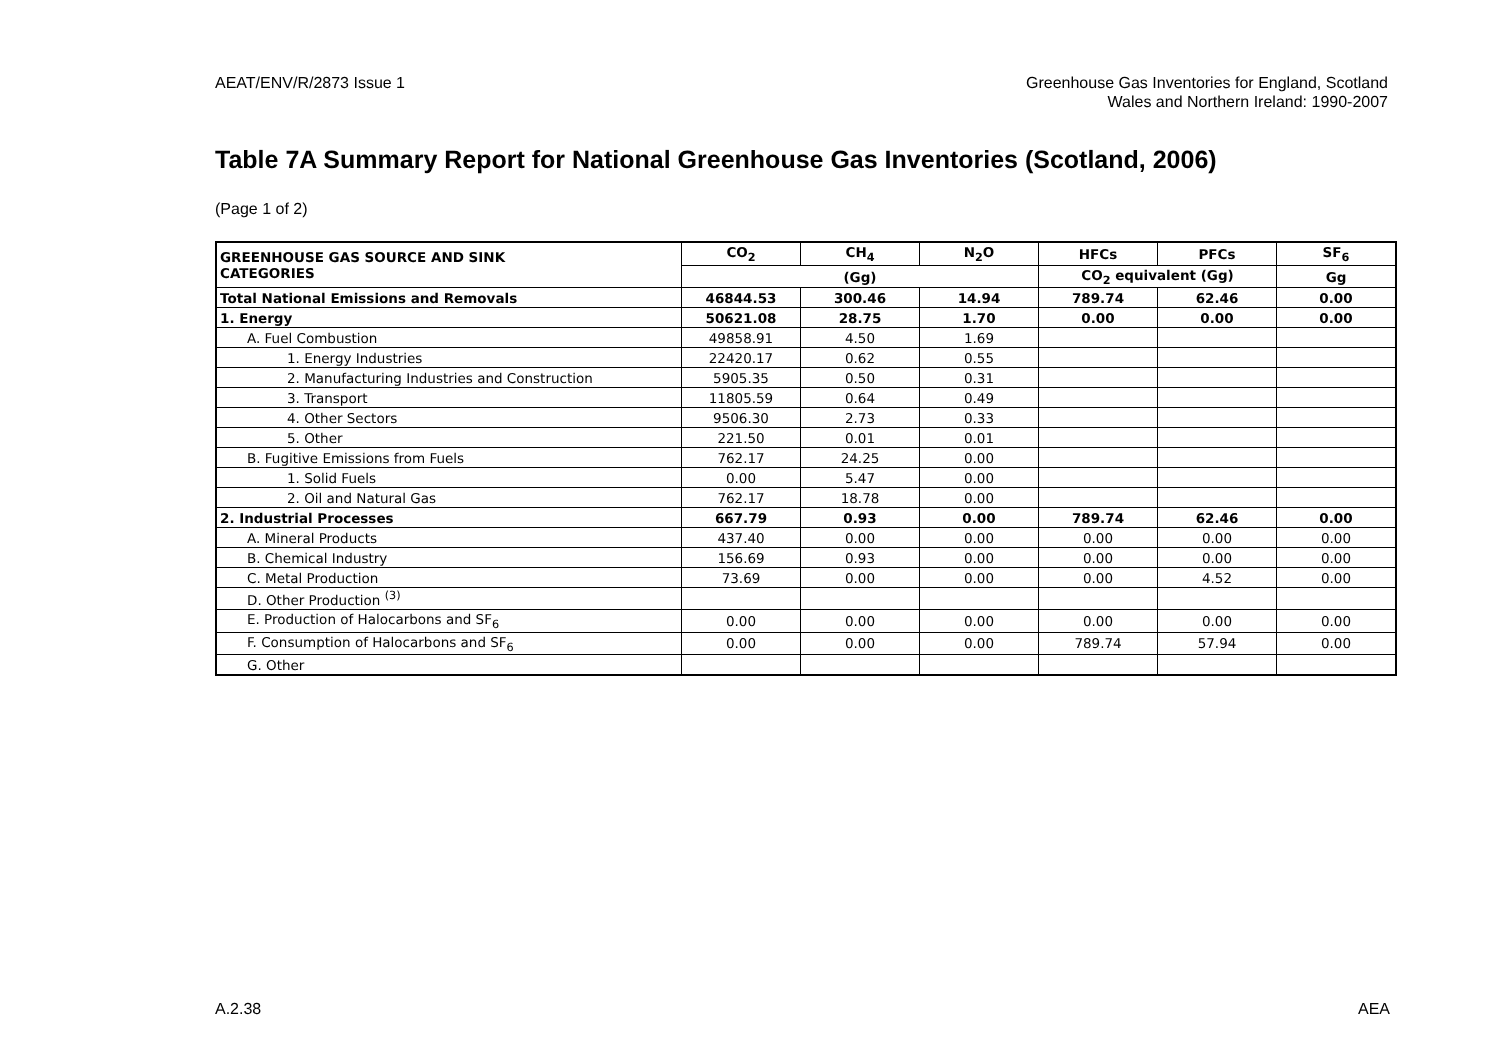AEAT/ENV/R/2873 Issue 1 Greenhouse Gas Inventories for England, Scotland
Wales and Northern Ireland: 1990-2007
Table 7A Summary Report for National Greenhouse Gas Inventories (Scotland, 2006)
(Page 1 of 2)
| GREENHOUSE GAS SOURCE AND SINK CATEGORIES | CO<sub>2</sub> | CH<sub>4</sub> | N<sub>2</sub>O | HFCs | PFCs | SF<sub>6</sub> |
| --- | --- | --- | --- | --- | --- | --- |
| | (Gg) | | | CO<sub>2</sub> equivalent (Gg) | | Gg |
| Total National Emissions and Removals | 46844.53 | 300.46 | 14.94 | 789.74 | 62.46 | 0.00 |
| 1. Energy | 50621.08 | 28.75 | 1.70 | 0.00 | 0.00 | 0.00 |
| A. Fuel Combustion | 49858.91 | 4.50 | 1.69 | | | |
| 1. Energy Industries | 22420.17 | 0.62 | 0.55 | | | |
| 2. Manufacturing Industries and Construction | 5905.35 | 0.50 | 0.31 | | | |
| 3. Transport | 11805.59 | 0.64 | 0.49 | | | |
| 4. Other Sectors | 9506.30 | 2.73 | 0.33 | | | |
| 5. Other | 221.50 | 0.01 | 0.01 | | | |
| B. Fugitive Emissions from Fuels | 762.17 | 24.25 | 0.00 | | | |
| 1. Solid Fuels | 0.00 | 5.47 | 0.00 | | | |
| 2. Oil and Natural Gas | 762.17 | 18.78 | 0.00 | | | |
| 2. Industrial Processes | 667.79 | 0.93 | 0.00 | 789.74 | 62.46 | 0.00 |
| A. Mineral Products | 437.40 | 0.00 | 0.00 | 0.00 | 0.00 | 0.00 |
| B. Chemical Industry | 156.69 | 0.93 | 0.00 | 0.00 | 0.00 | 0.00 |
| C. Metal Production | 73.69 | 0.00 | 0.00 | 0.00 | 4.52 | 0.00 |
| D. Other Production <sup>(3)</sup> | | | | | | |
| E. Production of Halocarbons and SF<sub>6</sub> | 0.00 | 0.00 | 0.00 | 0.00 | 0.00 | 0.00 |
| F. Consumption of Halocarbons and SF<sub>6</sub> | 0.00 | 0.00 | 0.00 | 789.74 | 57.94 | 0.00 |
| G. Other | | | | | | |
A.2.38 AEA